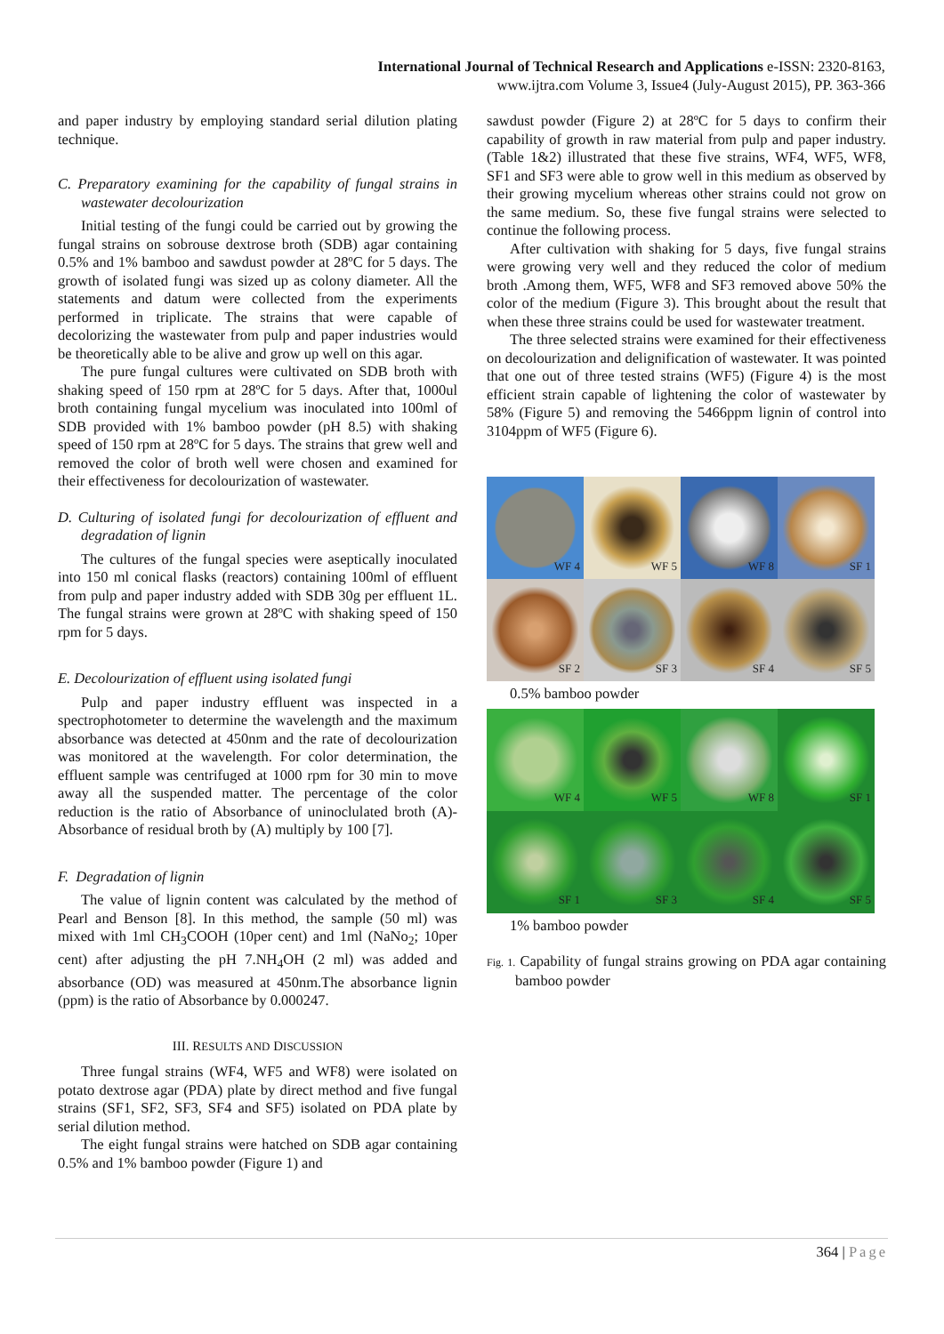International Journal of Technical Research and Applications e-ISSN: 2320-8163,
www.ijtra.com Volume 3, Issue4 (July-August 2015), PP. 363-366
and paper industry by employing standard serial dilution plating technique.
C. Preparatory examining for the capability of fungal strains in wastewater decolourization
Initial testing of the fungi could be carried out by growing the fungal strains on sobrouse dextrose broth (SDB) agar containing 0.5% and 1% bamboo and sawdust powder at 28ºC for 5 days. The growth of isolated fungi was sized up as colony diameter. All the statements and datum were collected from the experiments performed in triplicate. The strains that were capable of decolorizing the wastewater from pulp and paper industries would be theoretically able to be alive and grow up well on this agar.
The pure fungal cultures were cultivated on SDB broth with shaking speed of 150 rpm at 28ºC for 5 days. After that, 1000ul broth containing fungal mycelium was inoculated into 100ml of SDB provided with 1% bamboo powder (pH 8.5) with shaking speed of 150 rpm at 28ºC for 5 days. The strains that grew well and removed the color of broth well were chosen and examined for their effectiveness for decolourization of wastewater.
D. Culturing of isolated fungi for decolourization of effluent and degradation of lignin
The cultures of the fungal species were aseptically inoculated into 150 ml conical flasks (reactors) containing 100ml of effluent from pulp and paper industry added with SDB 30g per effluent 1L. The fungal strains were grown at 28ºC with shaking speed of 150 rpm for 5 days.
E. Decolourization of effluent using isolated fungi
Pulp and paper industry effluent was inspected in a spectrophotometer to determine the wavelength and the maximum absorbance was detected at 450nm and the rate of decolourization was monitored at the wavelength. For color determination, the effluent sample was centrifuged at 1000 rpm for 30 min to move away all the suspended matter. The percentage of the color reduction is the ratio of Absorbance of uninoclulated broth (A)-Absorbance of residual broth by (A) multiply by 100 [7].
F. Degradation of lignin
The value of lignin content was calculated by the method of Pearl and Benson [8]. In this method, the sample (50 ml) was mixed with 1ml CH<sub>3</sub>COOH (10per cent) and 1ml (NaNo<sub>2</sub>; 10per cent) after adjusting the pH 7.NH<sub>4</sub>OH (2 ml) was added and absorbance (OD) was measured at 450nm.The absorbance lignin (ppm) is the ratio of Absorbance by 0.000247.
III. RESULTS AND DISCUSSION
Three fungal strains (WF4, WF5 and WF8) were isolated on potato dextrose agar (PDA) plate by direct method and five fungal strains (SF1, SF2, SF3, SF4 and SF5) isolated on PDA plate by serial dilution method.
The eight fungal strains were hatched on SDB agar containing 0.5% and 1% bamboo powder (Figure 1) and
sawdust powder (Figure 2) at 28ºC for 5 days to confirm their capability of growth in raw material from pulp and paper industry. (Table 1&2) illustrated that these five strains, WF4, WF5, WF8, SF1 and SF3 were able to grow well in this medium as observed by their growing mycelium whereas other strains could not grow on the same medium. So, these five fungal strains were selected to continue the following process.
After cultivation with shaking for 5 days, five fungal strains were growing very well and they reduced the color of medium broth .Among them, WF5, WF8 and SF3 removed above 50% the color of the medium (Figure 3). This brought about the result that when these three strains could be used for wastewater treatment.
The three selected strains were examined for their effectiveness on decolourization and delignification of wastewater. It was pointed that one out of three tested strains (WF5) (Figure 4) is the most efficient strain capable of lightening the color of wastewater by 58% (Figure 5) and removing the 5466ppm lignin of control into 3104ppm of WF5 (Figure 6).
WF 4
WF 5
WF 8
SF 1
SF 2
SF 3
SF 4
SF 5
0.5% bamboo powder
WF 4
WF 5
WF 8
SF 1
SF 1
SF 3
SF 4
SF 5
1% bamboo powder
Fig. 1. Capability of fungal strains growing on PDA agar containing bamboo powder
364 | Page